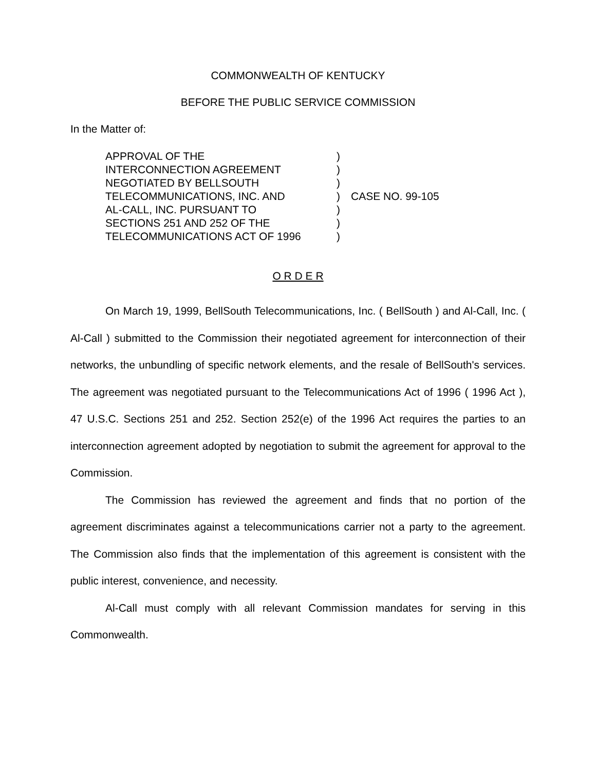COMMONWEALTH OF KENTUCKY
BEFORE THE PUBLIC SERVICE COMMISSION
In the Matter of:
APPROVAL OF THE
INTERCONNECTION AGREEMENT
NEGOTIATED BY BELLSOUTH
TELECOMMUNICATIONS, INC. AND
AL-CALL, INC. PURSUANT TO
SECTIONS 251 AND 252 OF THE
TELECOMMUNICATIONS ACT OF 1996
)
)
)
)
)
)
)
CASE NO. 99-105
O R D E R
On March 19, 1999, BellSouth Telecommunications, Inc. ( BellSouth ) and Al-Call, Inc. ( Al-Call ) submitted to the Commission their negotiated agreement for interconnection of their networks, the unbundling of specific network elements, and the resale of BellSouth's services. The agreement was negotiated pursuant to the Telecommunications Act of 1996 ( 1996 Act ), 47 U.S.C. Sections 251 and 252. Section 252(e) of the 1996 Act requires the parties to an interconnection agreement adopted by negotiation to submit the agreement for approval to the Commission.
The Commission has reviewed the agreement and finds that no portion of the agreement discriminates against a telecommunications carrier not a party to the agreement. The Commission also finds that the implementation of this agreement is consistent with the public interest, convenience, and necessity.
Al-Call must comply with all relevant Commission mandates for serving in this Commonwealth.